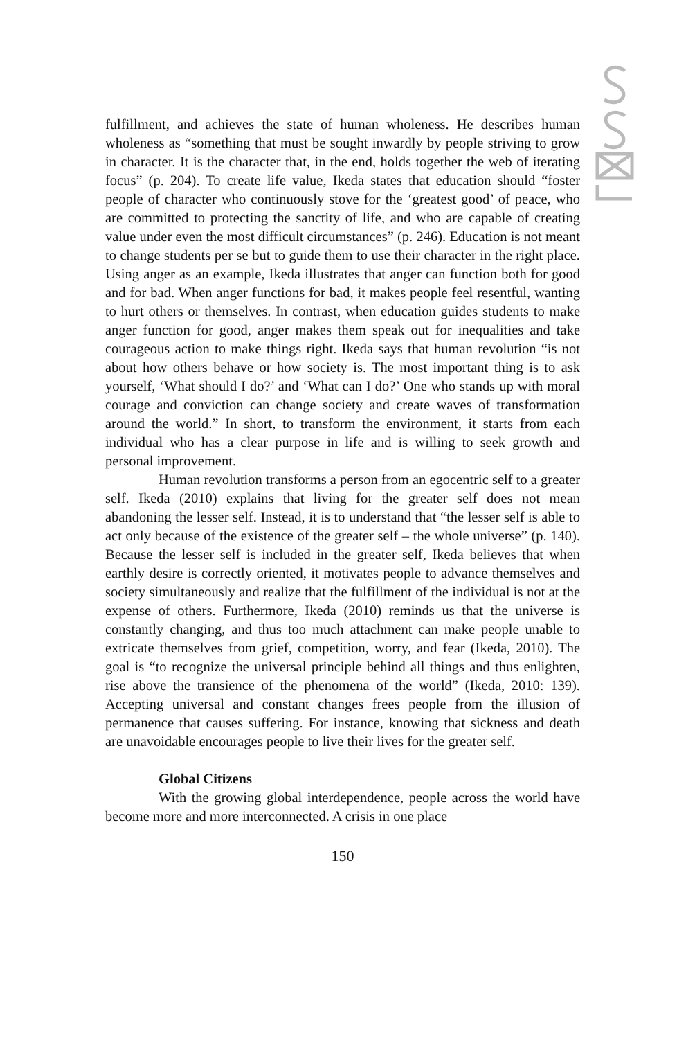fulfillment, and achieves the state of human wholeness. He describes human wholeness as “something that must be sought inwardly by people striving to grow in character. It is the character that, in the end, holds together the web of iterating focus” (p. 204). To create life value, Ikeda states that education should “foster people of character who continuously stove for the ‘greatest good’ of peace, who are committed to protecting the sanctity of life, and who are capable of creating value under even the most difficult circumstances” (p. 246). Education is not meant to change students per se but to guide them to use their character in the right place. Using anger as an example, Ikeda illustrates that anger can function both for good and for bad. When anger functions for bad, it makes people feel resentful, wanting to hurt others or themselves. In contrast, when education guides students to make anger function for good, anger makes them speak out for inequalities and take courageous action to make things right. Ikeda says that human revolution “is not about how others behave or how society is. The most important thing is to ask yourself, ‘What should I do?’ and ‘What can I do?’ One who stands up with moral courage and conviction can change society and create waves of transformation around the world.” In short, to transform the environment, it starts from each individual who has a clear purpose in life and is willing to seek growth and personal improvement.
Human revolution transforms a person from an egocentric self to a greater self. Ikeda (2010) explains that living for the greater self does not mean abandoning the lesser self. Instead, it is to understand that “the lesser self is able to act only because of the existence of the greater self – the whole universe” (p. 140). Because the lesser self is included in the greater self, Ikeda believes that when earthly desire is correctly oriented, it motivates people to advance themselves and society simultaneously and realize that the fulfillment of the individual is not at the expense of others. Furthermore, Ikeda (2010) reminds us that the universe is constantly changing, and thus too much attachment can make people unable to extricate themselves from grief, competition, worry, and fear (Ikeda, 2010). The goal is “to recognize the universal principle behind all things and thus enlighten, rise above the transience of the phenomena of the world” (Ikeda, 2010: 139). Accepting universal and constant changes frees people from the illusion of permanence that causes suffering. For instance, knowing that sickness and death are unavoidable encourages people to live their lives for the greater self.
Global Citizens
With the growing global interdependence, people across the world have become more and more interconnected. A crisis in one place
150